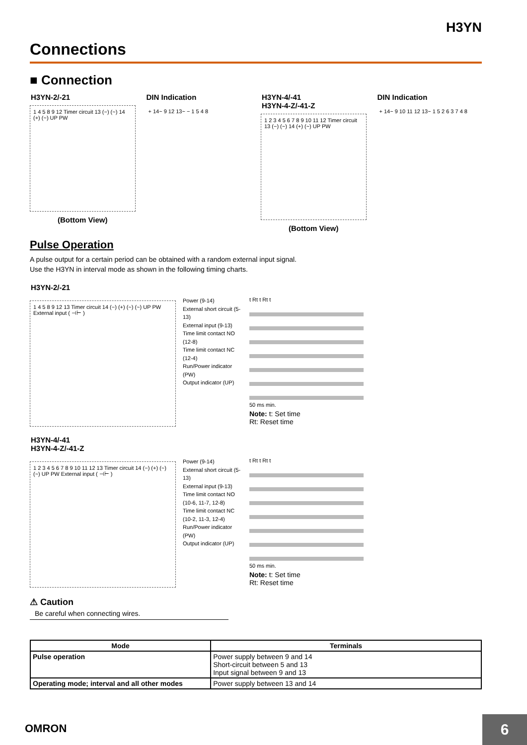H3YN
Connections
■ Connection
H3YN-2/-21
1 4 5 8 9 12 Timer circuit 13 (−) (~) 14 (+) (~) UP PW
(Bottom View)
DIN Indication
+ 14~ 9 12 13~ − 1 5 4 8
H3YN-4/-41
H3YN-4-Z/-41-Z
1 2 3 4 5 6 7 8 9 10 11 12 Timer circuit 13 (−) (~) 14 (+) (~) UP PW
(Bottom View)
DIN Indication
+ 14~ 9 10 11 12 13~ 1 5 2 6 3 7 4 8
Pulse Operation
A pulse output for a certain period can be obtained with a random external input signal.
Use the H3YN in interval mode as shown in the following timing charts.
H3YN-2/-21
1 4 5 8 9 12 13 Timer circuit 14 (−) (+) (~) (~) UP PW External input ( ⊣⊢ )
Power (9-14)
External short circuit (5-13)
External input (9-13)
Time limit contact NO (12-8)
Time limit contact NC (12-4)
Run/Power indicator (PW)
Output indicator (UP)
t Rt t Rt t
50 ms min.
Note: t: Set time
Rt: Reset time
H3YN-4/-41
H3YN-4-Z/-41-Z
1 2 3 4 5 6 7 8 9 10 11 12 13 Timer circuit 14 (−) (+) (~) (~) UP PW External input ( ⊣⊢ )
Power (9-14)
External short circuit (5-13)
External input (9-13)
Time limit contact NO (10-6, 11-7, 12-8)
Time limit contact NC (10-2, 11-3, 12-4)
Run/Power indicator (PW)
Output indicator (UP)
t Rt t Rt t
50 ms min.
Note: t: Set time
Rt: Reset time
⚠ Caution
Be careful when connecting wires.
| Mode | Terminals |
| --- | --- |
| Pulse operation | Power supply between 9 and 14 Short-circuit between 5 and 13 Input signal between 9 and 13 |
| Operating mode; interval and all other modes | Power supply between 13 and 14 |
OMRON 6